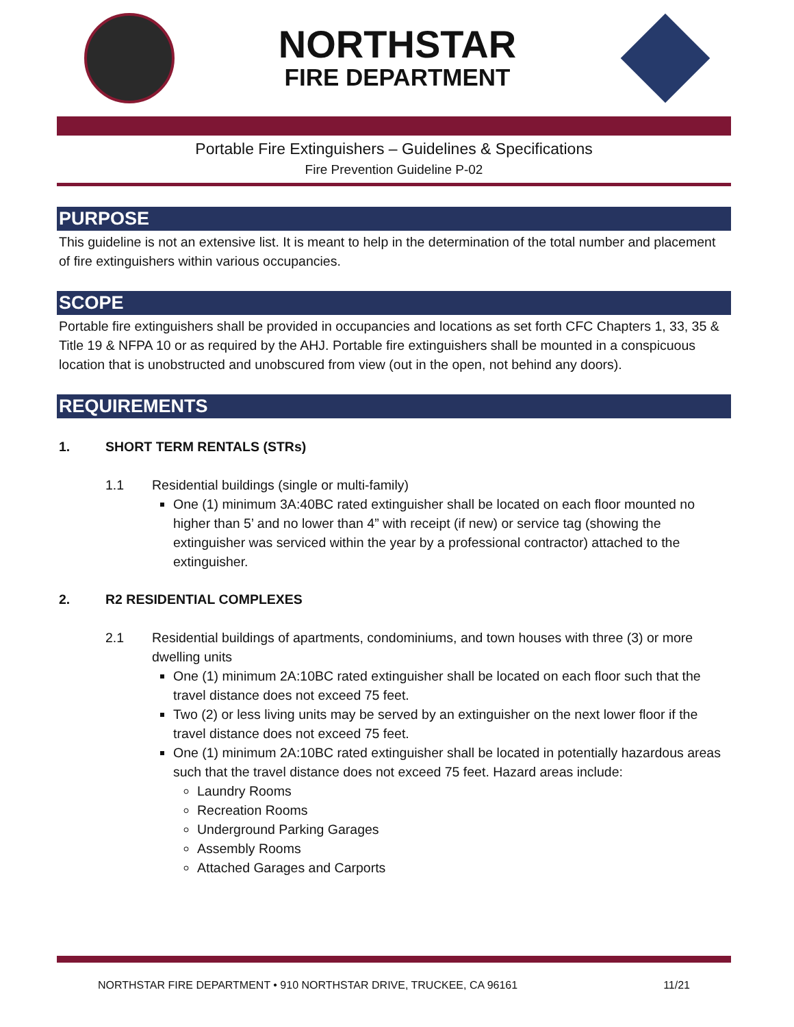NORTHSTAR
FIRE DEPARTMENT
Portable Fire Extinguishers – Guidelines & Specifications
Fire Prevention Guideline P-02
PURPOSE
This guideline is not an extensive list. It is meant to help in the determination of the total number and placement of fire extinguishers within various occupancies.
SCOPE
Portable fire extinguishers shall be provided in occupancies and locations as set forth CFC Chapters 1, 33, 35 & Title 19 & NFPA 10 or as required by the AHJ. Portable fire extinguishers shall be mounted in a conspicuous location that is unobstructed and unobscured from view (out in the open, not behind any doors).
REQUIREMENTS
1. SHORT TERM RENTALS (STRs)
1.1 Residential buildings (single or multi-family)
One (1) minimum 3A:40BC rated extinguisher shall be located on each floor mounted no higher than 5’ and no lower than 4” with receipt (if new) or service tag (showing the extinguisher was serviced within the year by a professional contractor) attached to the extinguisher.
2. R2 RESIDENTIAL COMPLEXES
2.1 Residential buildings of apartments, condominiums, and town houses with three (3) or more dwelling units
One (1) minimum 2A:10BC rated extinguisher shall be located on each floor such that the travel distance does not exceed 75 feet.
Two (2) or less living units may be served by an extinguisher on the next lower floor if the travel distance does not exceed 75 feet.
One (1) minimum 2A:10BC rated extinguisher shall be located in potentially hazardous areas such that the travel distance does not exceed 75 feet. Hazard areas include:
Laundry Rooms
Recreation Rooms
Underground Parking Garages
Assembly Rooms
Attached Garages and Carports
NORTHSTAR FIRE DEPARTMENT • 910 NORTHSTAR DRIVE, TRUCKEE, CA 96161 11/21